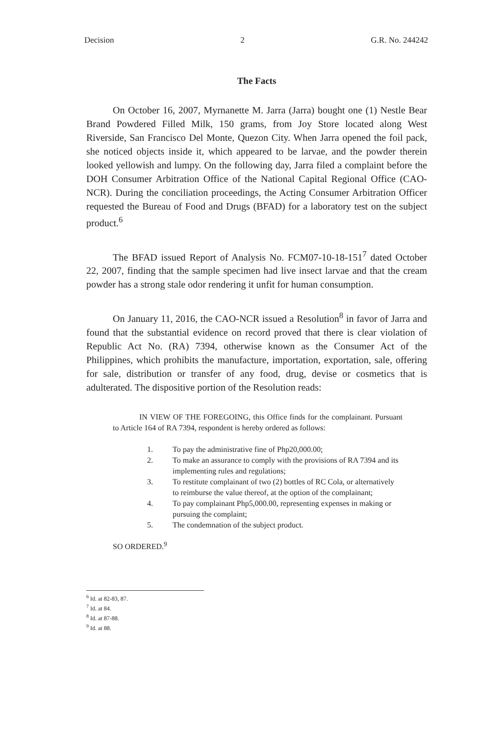Decision 2 G.R. No. 244242
The Facts
On October 16, 2007, Myrnanette M. Jarra (Jarra) bought one (1) Nestle Bear Brand Powdered Filled Milk, 150 grams, from Joy Store located along West Riverside, San Francisco Del Monte, Quezon City. When Jarra opened the foil pack, she noticed objects inside it, which appeared to be larvae, and the powder therein looked yellowish and lumpy. On the following day, Jarra filed a complaint before the DOH Consumer Arbitration Office of the National Capital Regional Office (CAO-NCR). During the conciliation proceedings, the Acting Consumer Arbitration Officer requested the Bureau of Food and Drugs (BFAD) for a laboratory test on the subject product.<sup>6</sup>
The BFAD issued Report of Analysis No. FCM07-10-18-151<sup>7</sup> dated October 22, 2007, finding that the sample specimen had live insect larvae and that the cream powder has a strong stale odor rendering it unfit for human consumption.
On January 11, 2016, the CAO-NCR issued a Resolution<sup>8</sup> in favor of Jarra and found that the substantial evidence on record proved that there is clear violation of Republic Act No. (RA) 7394, otherwise known as the Consumer Act of the Philippines, which prohibits the manufacture, importation, exportation, sale, offering for sale, distribution or transfer of any food, drug, devise or cosmetics that is adulterated. The dispositive portion of the Resolution reads:
IN VIEW OF THE FOREGOING, this Office finds for the complainant. Pursuant to Article 164 of RA 7394, respondent is hereby ordered as follows:
1. To pay the administrative fine of Php20,000.00;
2. To make an assurance to comply with the provisions of RA 7394 and its implementing rules and regulations;
3. To restitute complainant of two (2) bottles of RC Cola, or alternatively to reimburse the value thereof, at the option of the complainant;
4. To pay complainant Php5,000.00, representing expenses in making or pursuing the complaint;
5. The condemnation of the subject product.
SO ORDERED.<sup>9</sup>
<sup>6</sup> Id. at 82-83, 87.
<sup>7</sup> Id. at 84.
<sup>8</sup> Id. at 87-88.
<sup>9</sup> Id. at 88.